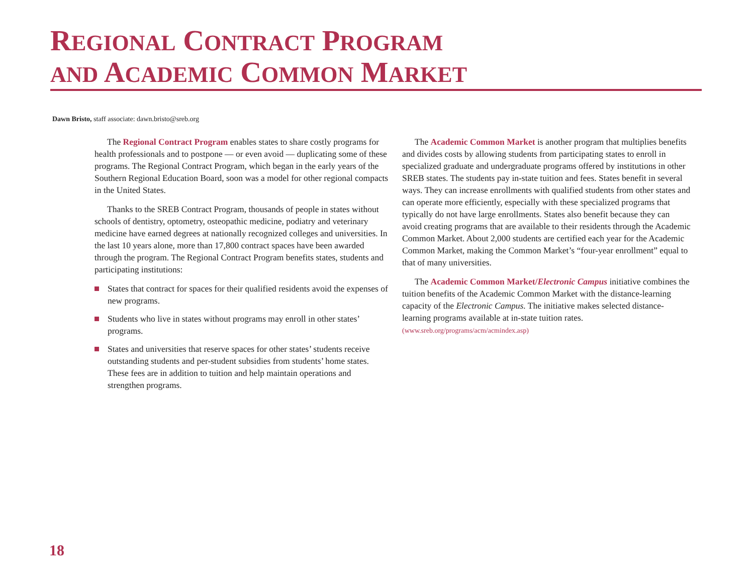REGIONAL CONTRACT PROGRAM
AND ACADEMIC COMMON MARKET
Dawn Bristo, staff associate: dawn.bristo@sreb.org
The Regional Contract Program enables states to share costly programs for health professionals and to postpone — or even avoid — duplicating some of these programs. The Regional Contract Program, which began in the early years of the Southern Regional Education Board, soon was a model for other regional compacts in the United States.
Thanks to the SREB Contract Program, thousands of people in states without schools of dentistry, optometry, osteopathic medicine, podiatry and veterinary medicine have earned degrees at nationally recognized colleges and universities. In the last 10 years alone, more than 17,800 contract spaces have been awarded through the program. The Regional Contract Program benefits states, students and participating institutions:
States that contract for spaces for their qualified residents avoid the expenses of new programs.
Students who live in states without programs may enroll in other states’ programs.
States and universities that reserve spaces for other states’ students receive outstanding students and per-student subsidies from students’ home states. These fees are in addition to tuition and help maintain operations and strengthen programs.
The Academic Common Market is another program that multiplies benefits and divides costs by allowing students from participating states to enroll in specialized graduate and undergraduate programs offered by institutions in other SREB states. The students pay in-state tuition and fees. States benefit in several ways. They can increase enrollments with qualified students from other states and can operate more efficiently, especially with these specialized programs that typically do not have large enrollments. States also benefit because they can avoid creating programs that are available to their residents through the Academic Common Market. About 2,000 students are certified each year for the Academic Common Market, making the Common Market’s “four-year enrollment” equal to that of many universities.
The Academic Common Market/Electronic Campus initiative combines the tuition benefits of the Academic Common Market with the distance-learning capacity of the Electronic Campus. The initiative makes selected distance-learning programs available at in-state tuition rates. (www.sreb.org/programs/acm/acmindex.asp)
18